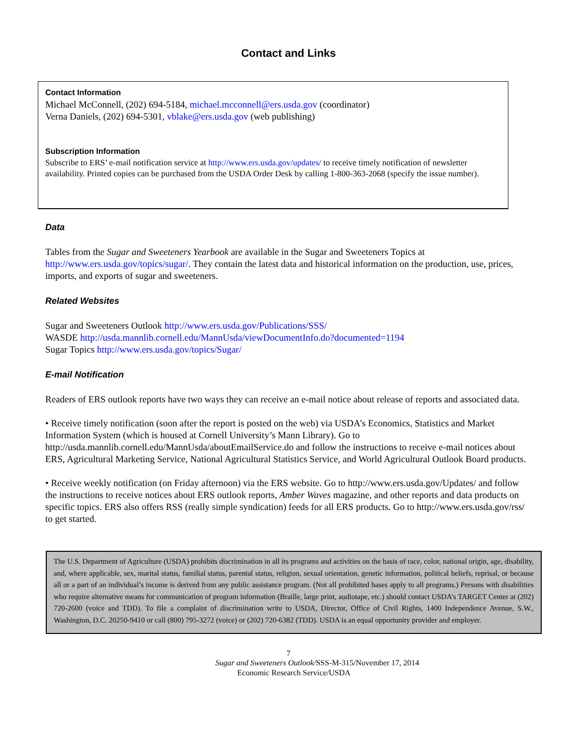Contact and Links
Contact Information
Michael McConnell, (202) 694-5184, michael.mcconnell@ers.usda.gov (coordinator)
Verna Daniels, (202) 694-5301, vblake@ers.usda.gov (web publishing)
Subscription Information
Subscribe to ERS’ e-mail notification service at http://www.ers.usda.gov/updates/ to receive timely notification of newsletter availability. Printed copies can be purchased from the USDA Order Desk by calling 1-800-363-2068 (specify the issue number).
Data
Tables from the Sugar and Sweeteners Yearbook are available in the Sugar and Sweeteners Topics at http://www.ers.usda.gov/topics/sugar/. They contain the latest data and historical information on the production, use, prices, imports, and exports of sugar and sweeteners.
Related Websites
Sugar and Sweeteners Outlook http://www.ers.usda.gov/Publications/SSS/
WASDE http://usda.mannlib.cornell.edu/MannUsda/viewDocumentInfo.do?documented=1194
Sugar Topics http://www.ers.usda.gov/topics/Sugar/
E-mail Notification
Readers of ERS outlook reports have two ways they can receive an e-mail notice about release of reports and associated data.
• Receive timely notification (soon after the report is posted on the web) via USDA’s Economics, Statistics and Market Information System (which is housed at Cornell University’s Mann Library). Go to http://usda.mannlib.cornell.edu/MannUsda/aboutEmailService.do and follow the instructions to receive e-mail notices about ERS, Agricultural Marketing Service, National Agricultural Statistics Service, and World Agricultural Outlook Board products.
• Receive weekly notification (on Friday afternoon) via the ERS website. Go to http://www.ers.usda.gov/Updates/ and follow the instructions to receive notices about ERS outlook reports, Amber Waves magazine, and other reports and data products on specific topics. ERS also offers RSS (really simple syndication) feeds for all ERS products. Go to http://www.ers.usda.gov/rss/ to get started.
The U.S. Department of Agriculture (USDA) prohibits discrimination in all its programs and activities on the basis of race, color, national origin, age, disability, and, where applicable, sex, marital status, familial status, parental status, religion, sexual orientation, genetic information, political beliefs, reprisal, or because all or a part of an individual’s income is derived from any public assistance program. (Not all prohibited bases apply to all programs.) Persons with disabilities who require alternative means for communication of program information (Braille, large print, audiotape, etc.) should contact USDA’s TARGET Center at (202) 720-2600 (voice and TDD). To file a complaint of discrimination write to USDA, Director, Office of Civil Rights, 1400 Independence Avenue, S.W., Washington, D.C. 20250-9410 or call (800) 795-3272 (voice) or (202) 720-6382 (TDD). USDA is an equal opportunity provider and employer.
7
Sugar and Sweeteners Outlook/SSS-M-315/November 17, 2014
Economic Research Service/USDA